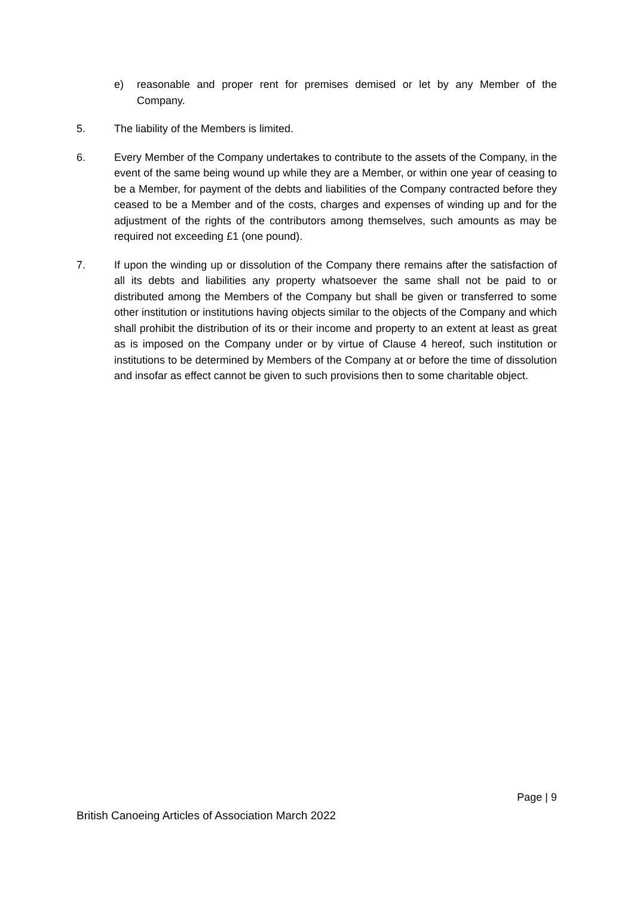e) reasonable and proper rent for premises demised or let by any Member of the Company.
5. The liability of the Members is limited.
6. Every Member of the Company undertakes to contribute to the assets of the Company, in the event of the same being wound up while they are a Member, or within one year of ceasing to be a Member, for payment of the debts and liabilities of the Company contracted before they ceased to be a Member and of the costs, charges and expenses of winding up and for the adjustment of the rights of the contributors among themselves, such amounts as may be required not exceeding £1 (one pound).
7. If upon the winding up or dissolution of the Company there remains after the satisfaction of all its debts and liabilities any property whatsoever the same shall not be paid to or distributed among the Members of the Company but shall be given or transferred to some other institution or institutions having objects similar to the objects of the Company and which shall prohibit the distribution of its or their income and property to an extent at least as great as is imposed on the Company under or by virtue of Clause 4 hereof, such institution or institutions to be determined by Members of the Company at or before the time of dissolution and insofar as effect cannot be given to such provisions then to some charitable object.
Page | 9
British Canoeing Articles of Association March 2022